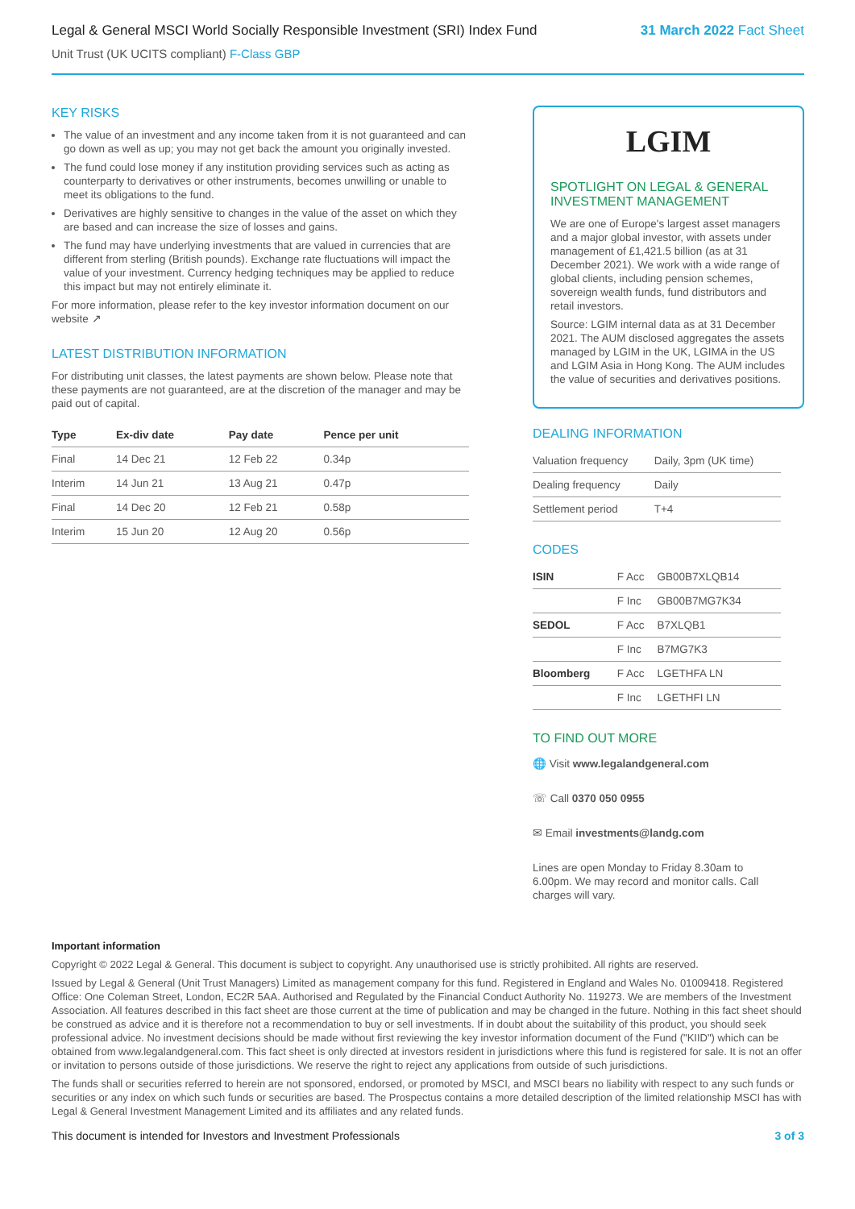Legal & General MSCI World Socially Responsible Investment (SRI) Index Fund 31 March 2022 Fact Sheet
Unit Trust (UK UCITS compliant) F-Class GBP
KEY RISKS
The value of an investment and any income taken from it is not guaranteed and can go down as well as up; you may not get back the amount you originally invested.
The fund could lose money if any institution providing services such as acting as counterparty to derivatives or other instruments, becomes unwilling or unable to meet its obligations to the fund.
Derivatives are highly sensitive to changes in the value of the asset on which they are based and can increase the size of losses and gains.
The fund may have underlying investments that are valued in currencies that are different from sterling (British pounds). Exchange rate fluctuations will impact the value of your investment. Currency hedging techniques may be applied to reduce this impact but may not entirely eliminate it.
For more information, please refer to the key investor information document on our website ↗
LATEST DISTRIBUTION INFORMATION
For distributing unit classes, the latest payments are shown below. Please note that these payments are not guaranteed, are at the discretion of the manager and may be paid out of capital.
| Type | Ex-div date | Pay date | Pence per unit |
| --- | --- | --- | --- |
| Final | 14 Dec 21 | 12 Feb 22 | 0.34p |
| Interim | 14 Jun 21 | 13 Aug 21 | 0.47p |
| Final | 14 Dec 20 | 12 Feb 21 | 0.58p |
| Interim | 15 Jun 20 | 12 Aug 20 | 0.56p |
LGIM
SPOTLIGHT ON LEGAL & GENERAL INVESTMENT MANAGEMENT
We are one of Europe's largest asset managers and a major global investor, with assets under management of £1,421.5 billion (as at 31 December 2021). We work with a wide range of global clients, including pension schemes, sovereign wealth funds, fund distributors and retail investors.
Source: LGIM internal data as at 31 December 2021. The AUM disclosed aggregates the assets managed by LGIM in the UK, LGIMA in the US and LGIM Asia in Hong Kong. The AUM includes the value of securities and derivatives positions.
DEALING INFORMATION
| Valuation frequency | Daily, 3pm (UK time) |
| Dealing frequency | Daily |
| Settlement period | T+4 |
CODES
| ISIN | F Acc | GB00B7XLQB14 |
| | F Inc | GB00B7MG7K34 |
| SEDOL | F Acc | B7XLQB1 |
| | F Inc | B7MG7K3 |
| Bloomberg | F Acc | LGETHFA LN |
| | F Inc | LGETHFI LN |
TO FIND OUT MORE
🌐 Visit www.legalandgeneral.com
☏ Call 0370 050 0955
✉ Email investments@landg.com
Lines are open Monday to Friday 8.30am to 6.00pm. We may record and monitor calls. Call charges will vary.
Important information
Copyright © 2022 Legal & General. This document is subject to copyright. Any unauthorised use is strictly prohibited. All rights are reserved.
Issued by Legal & General (Unit Trust Managers) Limited as management company for this fund. Registered in England and Wales No. 01009418. Registered Office: One Coleman Street, London, EC2R 5AA. Authorised and Regulated by the Financial Conduct Authority No. 119273. We are members of the Investment Association. All features described in this fact sheet are those current at the time of publication and may be changed in the future. Nothing in this fact sheet should be construed as advice and it is therefore not a recommendation to buy or sell investments. If in doubt about the suitability of this product, you should seek professional advice. No investment decisions should be made without first reviewing the key investor information document of the Fund ("KIID") which can be obtained from www.legalandgeneral.com. This fact sheet is only directed at investors resident in jurisdictions where this fund is registered for sale. It is not an offer or invitation to persons outside of those jurisdictions. We reserve the right to reject any applications from outside of such jurisdictions.
The funds shall or securities referred to herein are not sponsored, endorsed, or promoted by MSCI, and MSCI bears no liability with respect to any such funds or securities or any index on which such funds or securities are based. The Prospectus contains a more detailed description of the limited relationship MSCI has with Legal & General Investment Management Limited and its affiliates and any related funds.
This document is intended for Investors and Investment Professionals 3 of 3